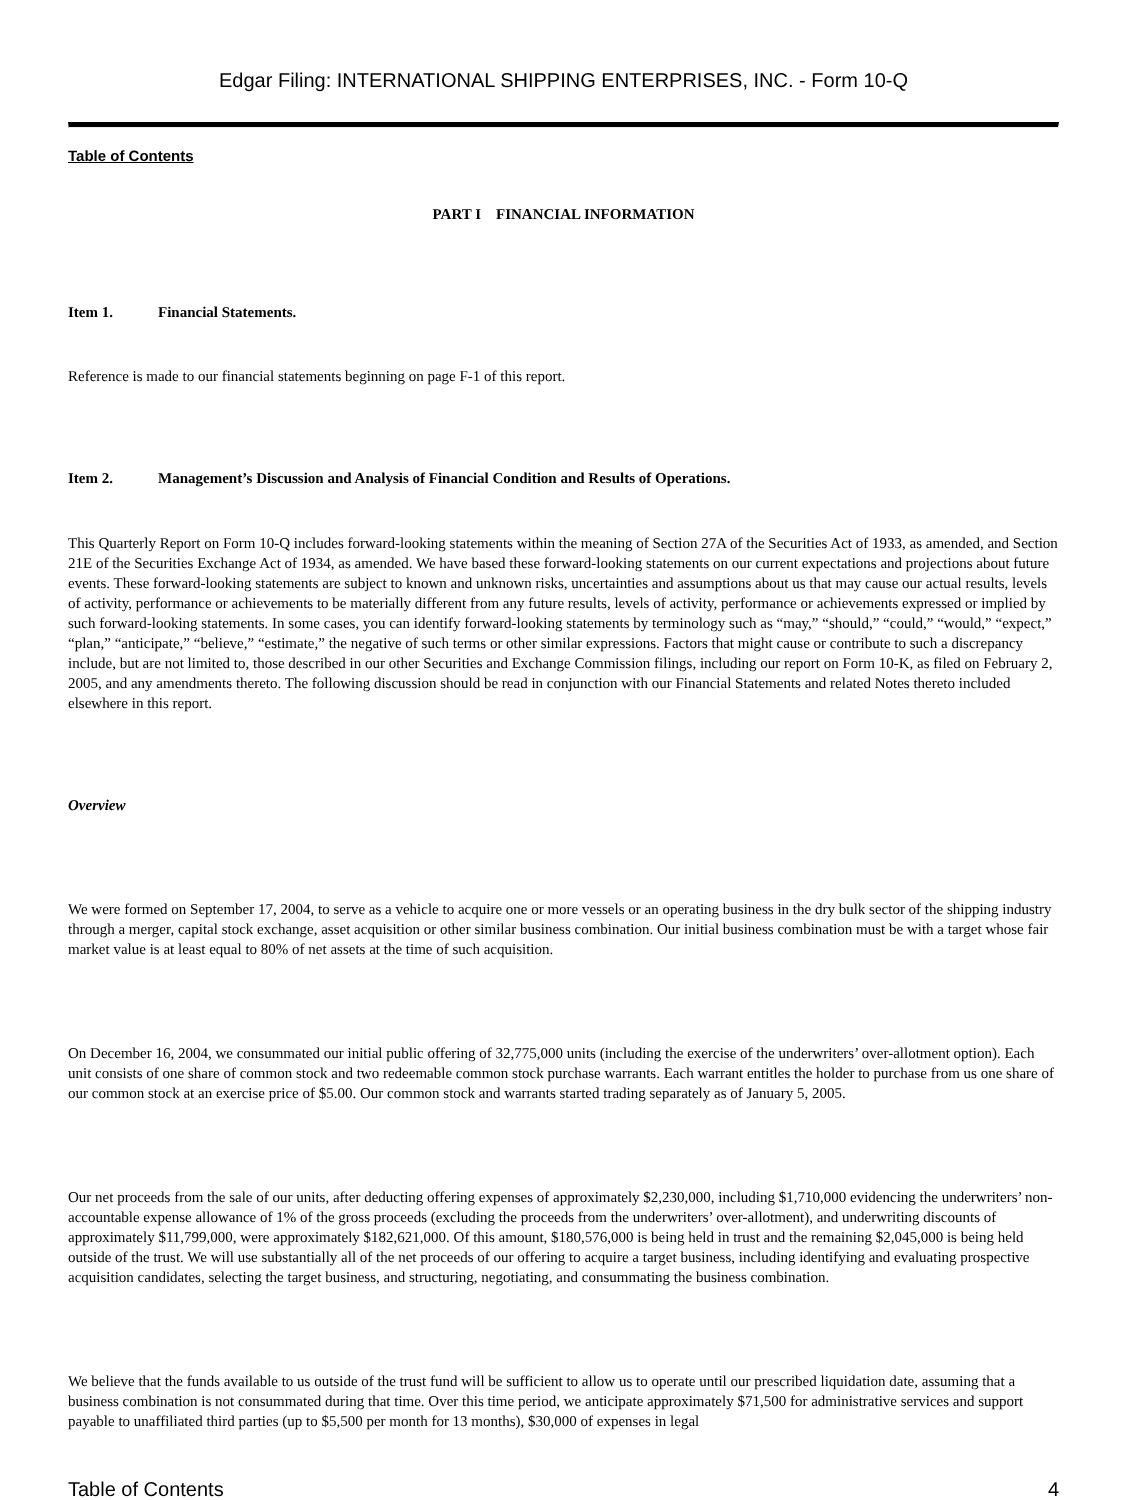Edgar Filing: INTERNATIONAL SHIPPING ENTERPRISES, INC. - Form 10-Q
Table of Contents
PART I FINANCIAL INFORMATION
Item 1. Financial Statements.
Reference is made to our financial statements beginning on page F-1 of this report.
Item 2. Management’s Discussion and Analysis of Financial Condition and Results of Operations.
This Quarterly Report on Form 10-Q includes forward-looking statements within the meaning of Section 27A of the Securities Act of 1933, as amended, and Section 21E of the Securities Exchange Act of 1934, as amended. We have based these forward-looking statements on our current expectations and projections about future events. These forward-looking statements are subject to known and unknown risks, uncertainties and assumptions about us that may cause our actual results, levels of activity, performance or achievements to be materially different from any future results, levels of activity, performance or achievements expressed or implied by such forward-looking statements. In some cases, you can identify forward-looking statements by terminology such as “may,” “should,” “could,” “would,” “expect,” “plan,” “anticipate,” “believe,” “estimate,” the negative of such terms or other similar expressions. Factors that might cause or contribute to such a discrepancy include, but are not limited to, those described in our other Securities and Exchange Commission filings, including our report on Form 10-K, as filed on February 2, 2005, and any amendments thereto. The following discussion should be read in conjunction with our Financial Statements and related Notes thereto included elsewhere in this report.
Overview
We were formed on September 17, 2004, to serve as a vehicle to acquire one or more vessels or an operating business in the dry bulk sector of the shipping industry through a merger, capital stock exchange, asset acquisition or other similar business combination. Our initial business combination must be with a target whose fair market value is at least equal to 80% of net assets at the time of such acquisition.
On December 16, 2004, we consummated our initial public offering of 32,775,000 units (including the exercise of the underwriters’ over-allotment option). Each unit consists of one share of common stock and two redeemable common stock purchase warrants. Each warrant entitles the holder to purchase from us one share of our common stock at an exercise price of $5.00. Our common stock and warrants started trading separately as of January 5, 2005.
Our net proceeds from the sale of our units, after deducting offering expenses of approximately $2,230,000, including $1,710,000 evidencing the underwriters’ non-accountable expense allowance of 1% of the gross proceeds (excluding the proceeds from the underwriters’ over-allotment), and underwriting discounts of approximately $11,799,000, were approximately $182,621,000. Of this amount, $180,576,000 is being held in trust and the remaining $2,045,000 is being held outside of the trust. We will use substantially all of the net proceeds of our offering to acquire a target business, including identifying and evaluating prospective acquisition candidates, selecting the target business, and structuring, negotiating, and consummating the business combination.
We believe that the funds available to us outside of the trust fund will be sufficient to allow us to operate until our prescribed liquidation date, assuming that a business combination is not consummated during that time. Over this time period, we anticipate approximately $71,500 for administrative services and support payable to unaffiliated third parties (up to $5,500 per month for 13 months), $30,000 of expenses in legal
Table of Contents 4